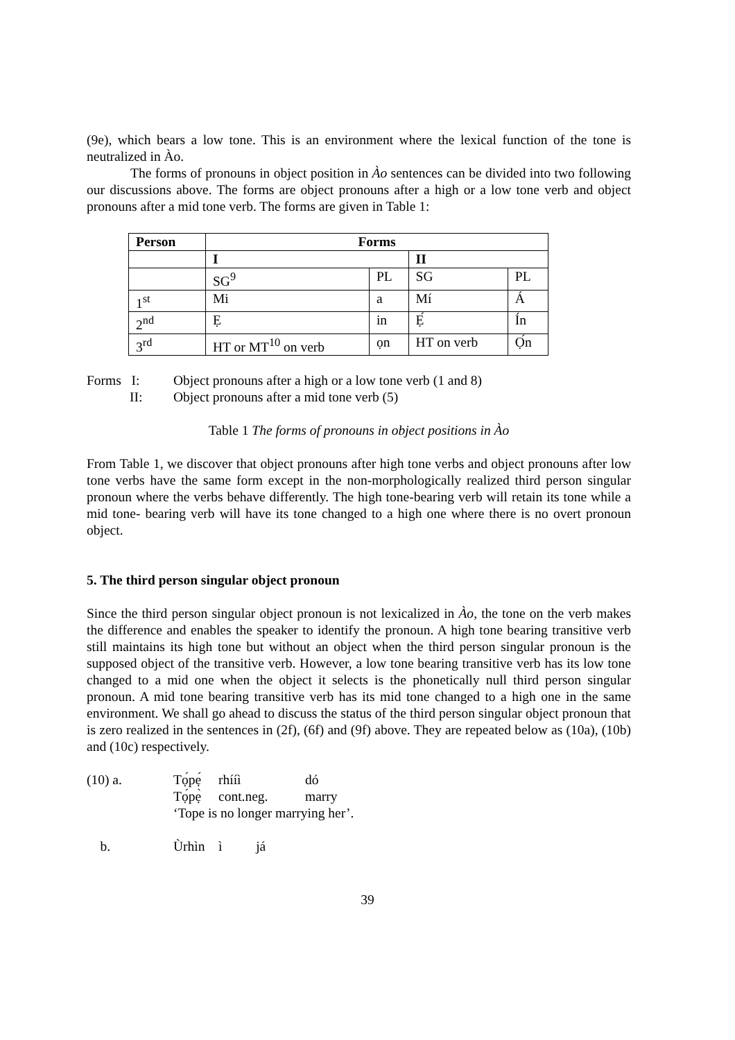(9e), which bears a low tone. This is an environment where the lexical function of the tone is neutralized in Ào.
The forms of pronouns in object position in Ào sentences can be divided into two following our discussions above. The forms are object pronouns after a high or a low tone verb and object pronouns after a mid tone verb. The forms are given in Table 1:
| Person | Forms | | | |
| --- | --- | --- | --- | --- |
| | I | | II | |
| | SG<sup>9</sup> | PL | SG | PL |
| 1<sup>st</sup> | Mi | a | Mí | Á |
| 2<sup>nd</sup> | Ẹ | in | Ẹ́ | Ín |
| 3<sup>rd</sup> | HT or MT<sup>10</sup> on verb | ọn | HT on verb | Ọ́n |
Forms I: Object pronouns after a high or a low tone verb (1 and 8)
II: Object pronouns after a mid tone verb (5)
Table 1 The forms of pronouns in object positions in Ào
From Table 1, we discover that object pronouns after high tone verbs and object pronouns after low tone verbs have the same form except in the non-morphologically realized third person singular pronoun where the verbs behave differently. The high tone-bearing verb will retain its tone while a mid tone- bearing verb will have its tone changed to a high one where there is no overt pronoun object.
5. The third person singular object pronoun
Since the third person singular object pronoun is not lexicalized in Ào, the tone on the verb makes the difference and enables the speaker to identify the pronoun. A high tone bearing transitive verb still maintains its high tone but without an object when the third person singular pronoun is the supposed object of the transitive verb. However, a low tone bearing transitive verb has its low tone changed to a mid one when the object it selects is the phonetically null third person singular pronoun. A mid tone bearing transitive verb has its mid tone changed to a high one in the same environment. We shall go ahead to discuss the status of the third person singular object pronoun that is zero realized in the sentences in (2f), (6f) and (9f) above. They are repeated below as (10a), (10b) and (10c) respectively.
| (10) a. | Tọ́pẹ́ | rhííì | dó |
| | Tọ́pẹ̀ | cont.neg. | marry |
| | ‘Tope is no longer marrying her’. | | |
| b. | Ùrhìn | ì já | |
39